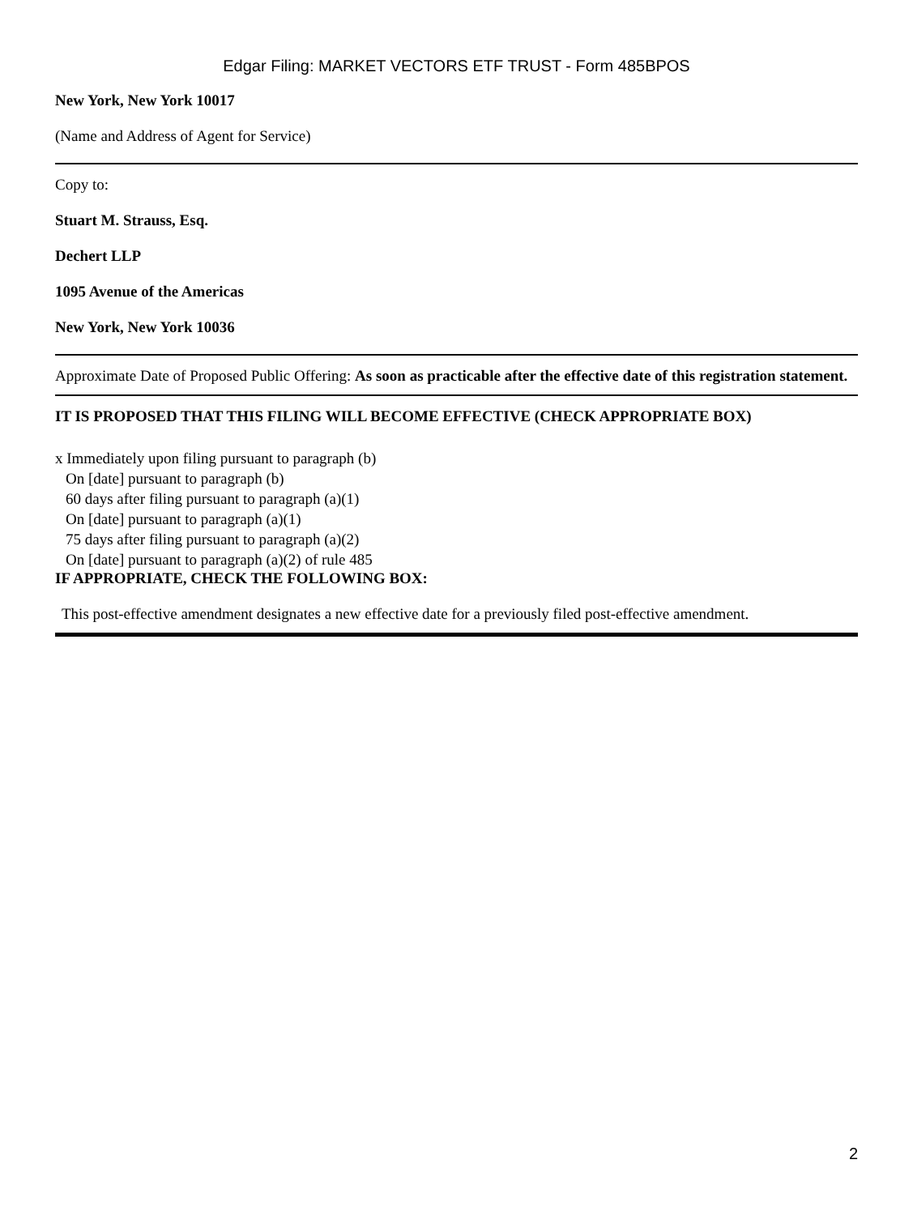Edgar Filing: MARKET VECTORS ETF TRUST - Form 485BPOS
New York, New York 10017
(Name and Address of Agent for Service)
Copy to:
Stuart M. Strauss, Esq.
Dechert LLP
1095 Avenue of the Americas
New York, New York 10036
Approximate Date of Proposed Public Offering: As soon as practicable after the effective date of this registration statement.
IT IS PROPOSED THAT THIS FILING WILL BECOME EFFECTIVE (CHECK APPROPRIATE BOX)
x Immediately upon filing pursuant to paragraph (b)
On [date] pursuant to paragraph (b)
60 days after filing pursuant to paragraph (a)(1)
On [date] pursuant to paragraph (a)(1)
75 days after filing pursuant to paragraph (a)(2)
On [date] pursuant to paragraph (a)(2) of rule 485
IF APPROPRIATE, CHECK THE FOLLOWING BOX:
This post-effective amendment designates a new effective date for a previously filed post-effective amendment.
2